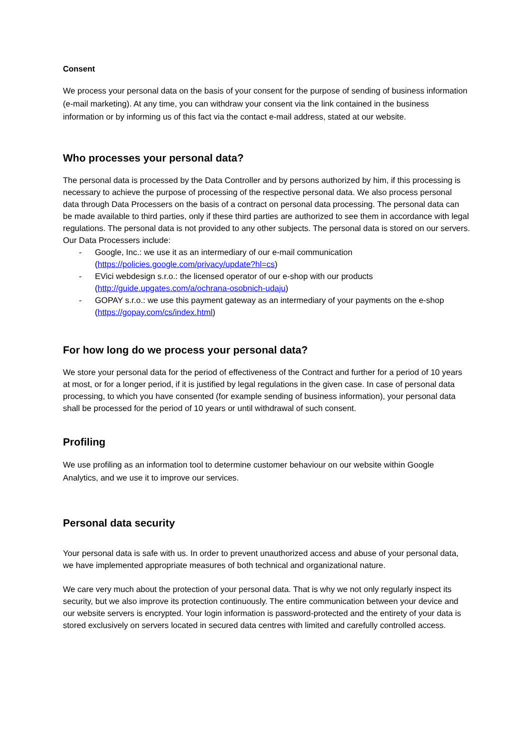Consent
We process your personal data on the basis of your consent for the purpose of sending of business information (e-mail marketing). At any time, you can withdraw your consent via the link contained in the business information or by informing us of this fact via the contact e-mail address, stated at our website.
Who processes your personal data?
The personal data is processed by the Data Controller and by persons authorized by him, if this processing is necessary to achieve the purpose of processing of the respective personal data. We also process personal data through Data Processers on the basis of a contract on personal data processing. The personal data can be made available to third parties, only if these third parties are authorized to see them in accordance with legal regulations. The personal data is not provided to any other subjects. The personal data is stored on our servers.
Our Data Processers include:
- Google, Inc.: we use it as an intermediary of our e-mail communication (https://policies.google.com/privacy/update?hl=cs)
- EVici webdesign s.r.o.: the licensed operator of our e-shop with our products (http://guide.upgates.com/a/ochrana-osobnich-udaju)
- GOPAY s.r.o.: we use this payment gateway as an intermediary of your payments on the e-shop (https://gopay.com/cs/index.html)
For how long do we process your personal data?
We store your personal data for the period of effectiveness of the Contract and further for a period of 10 years at most, or for a longer period, if it is justified by legal regulations in the given case. In case of personal data processing, to which you have consented (for example sending of business information), your personal data shall be processed for the period of 10 years or until withdrawal of such consent.
Profiling
We use profiling as an information tool to determine customer behaviour on our website within Google Analytics, and we use it to improve our services.
Personal data security
Your personal data is safe with us. In order to prevent unauthorized access and abuse of your personal data, we have implemented appropriate measures of both technical and organizational nature.
We care very much about the protection of your personal data. That is why we not only regularly inspect its security, but we also improve its protection continuously. The entire communication between your device and our website servers is encrypted. Your login information is password-protected and the entirety of your data is stored exclusively on servers located in secured data centres with limited and carefully controlled access.